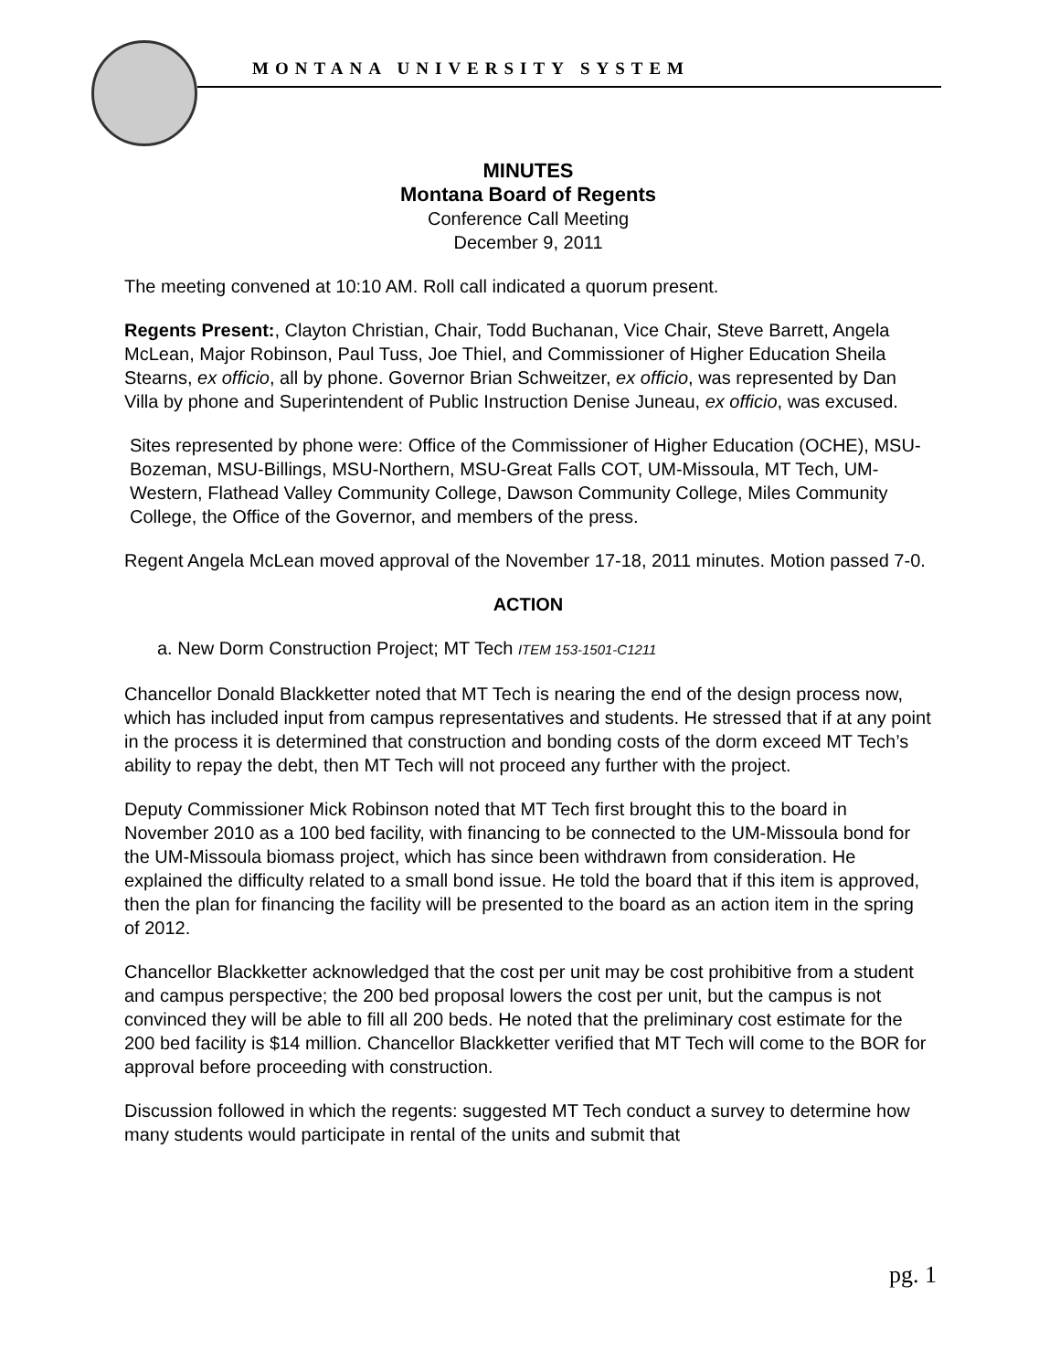MONTANA UNIVERSITY SYSTEM
MINUTES
Montana Board of Regents
Conference Call Meeting
December 9, 2011
The meeting convened at 10:10 AM. Roll call indicated a quorum present.
Regents Present:, Clayton Christian, Chair, Todd Buchanan, Vice Chair, Steve Barrett, Angela McLean, Major Robinson, Paul Tuss, Joe Thiel, and Commissioner of Higher Education Sheila Stearns, ex officio, all by phone. Governor Brian Schweitzer, ex officio, was represented by Dan Villa by phone and Superintendent of Public Instruction Denise Juneau, ex officio, was excused.
Sites represented by phone were: Office of the Commissioner of Higher Education (OCHE), MSU-Bozeman, MSU-Billings, MSU-Northern, MSU-Great Falls COT, UM-Missoula, MT Tech, UM-Western, Flathead Valley Community College, Dawson Community College, Miles Community College, the Office of the Governor, and members of the press.
Regent Angela McLean moved approval of the November 17-18, 2011 minutes. Motion passed 7-0.
ACTION
a. New Dorm Construction Project; MT Tech ITEM 153-1501-C1211
Chancellor Donald Blackketter noted that MT Tech is nearing the end of the design process now, which has included input from campus representatives and students. He stressed that if at any point in the process it is determined that construction and bonding costs of the dorm exceed MT Tech’s ability to repay the debt, then MT Tech will not proceed any further with the project.
Deputy Commissioner Mick Robinson noted that MT Tech first brought this to the board in November 2010 as a 100 bed facility, with financing to be connected to the UM-Missoula bond for the UM-Missoula biomass project, which has since been withdrawn from consideration. He explained the difficulty related to a small bond issue. He told the board that if this item is approved, then the plan for financing the facility will be presented to the board as an action item in the spring of 2012.
Chancellor Blackketter acknowledged that the cost per unit may be cost prohibitive from a student and campus perspective; the 200 bed proposal lowers the cost per unit, but the campus is not convinced they will be able to fill all 200 beds. He noted that the preliminary cost estimate for the 200 bed facility is $14 million. Chancellor Blackketter verified that MT Tech will come to the BOR for approval before proceeding with construction.
Discussion followed in which the regents: suggested MT Tech conduct a survey to determine how many students would participate in rental of the units and submit that
pg. 1